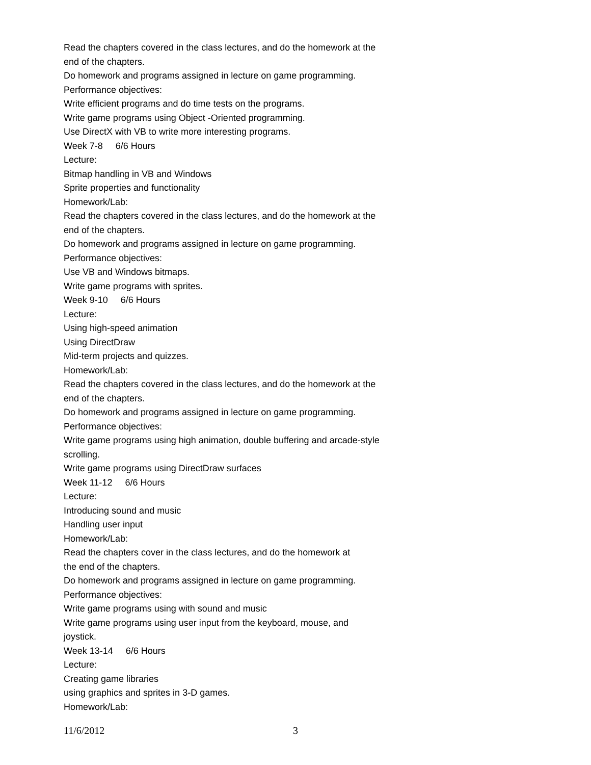Read the chapters covered in the class lectures, and do the homework at the end of the chapters.
Do homework and programs assigned in lecture on game programming.
Performance objectives:
Write efficient programs and do time tests on the programs.
Write game programs using Object -Oriented programming.
Use DirectX with VB to write more interesting programs.
Week 7-8 6/6 Hours
Lecture:
Bitmap handling in VB and Windows
Sprite properties and functionality
Homework/Lab:
Read the chapters covered in the class lectures, and do the homework at the end of the chapters.
Do homework and programs assigned in lecture on game programming.
Performance objectives:
Use VB and Windows bitmaps.
Write game programs with sprites.
Week 9-10 6/6 Hours
Lecture:
Using high-speed animation
Using DirectDraw
Mid-term projects and quizzes.
Homework/Lab:
Read the chapters covered in the class lectures, and do the homework at the end of the chapters.
Do homework and programs assigned in lecture on game programming.
Performance objectives:
Write game programs using high animation, double buffering and arcade-style scrolling.
Write game programs using DirectDraw surfaces
Week 11-12 6/6 Hours
Lecture:
Introducing sound and music
Handling user input
Homework/Lab:
Read the chapters cover in the class lectures, and do the homework at
the end of the chapters.
Do homework and programs assigned in lecture on game programming.
Performance objectives:
Write game programs using with sound and music
Write game programs using user input from the keyboard, mouse, and
joystick.
Week 13-14 6/6 Hours
Lecture:
Creating game libraries
using graphics and sprites in 3-D games.
Homework/Lab:
11/6/2012 3